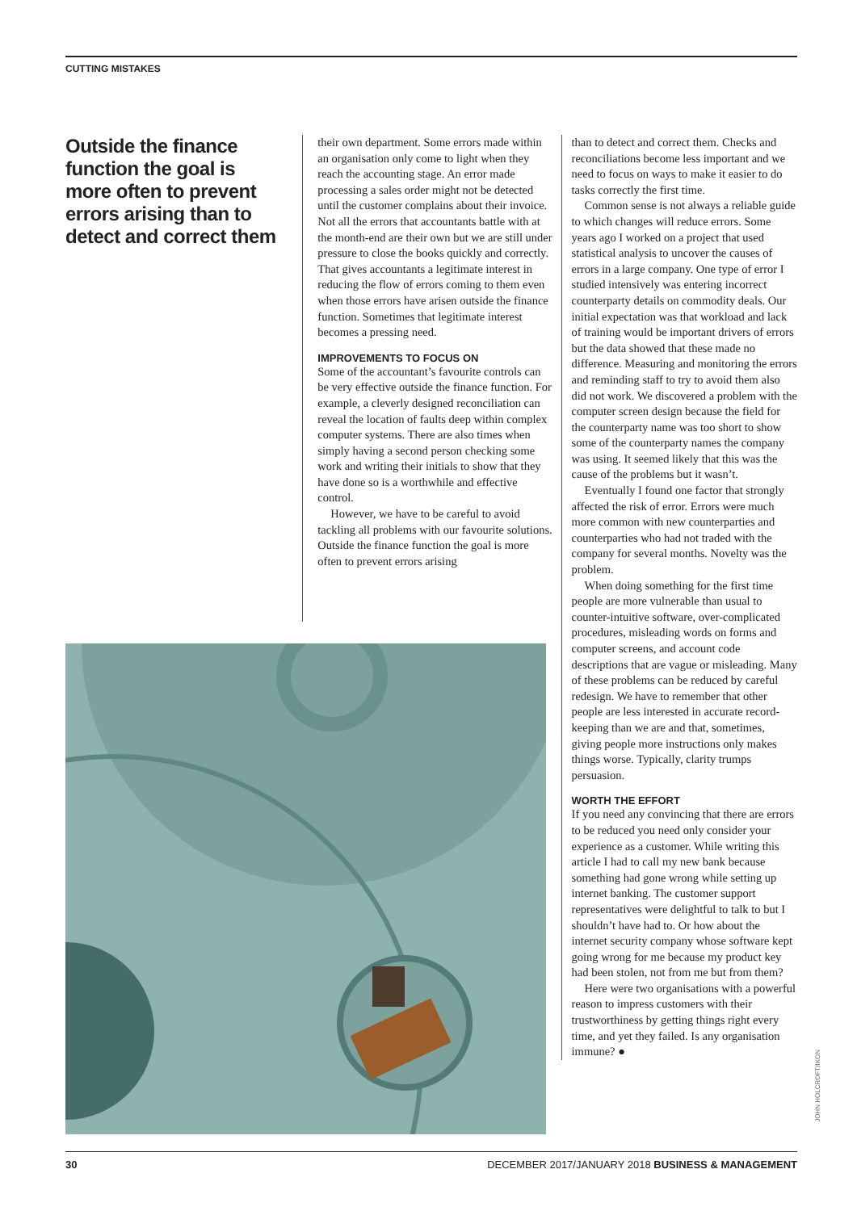CUTTING MISTAKES
Outside the finance function the goal is more often to prevent errors arising than to detect and correct them
their own department. Some errors made within an organisation only come to light when they reach the accounting stage. An error made processing a sales order might not be detected until the customer complains about their invoice. Not all the errors that accountants battle with at the month-end are their own but we are still under pressure to close the books quickly and correctly. That gives accountants a legitimate interest in reducing the flow of errors coming to them even when those errors have arisen outside the finance function. Sometimes that legitimate interest becomes a pressing need.
IMPROVEMENTS TO FOCUS ON
Some of the accountant’s favourite controls can be very effective outside the finance function. For example, a cleverly designed reconciliation can reveal the location of faults deep within complex computer systems. There are also times when simply having a second person checking some work and writing their initials to show that they have done so is a worthwhile and effective control.
However, we have to be careful to avoid tackling all problems with our favourite solutions. Outside the finance function the goal is more often to prevent errors arising
than to detect and correct them. Checks and reconciliations become less important and we need to focus on ways to make it easier to do tasks correctly the first time.
Common sense is not always a reliable guide to which changes will reduce errors. Some years ago I worked on a project that used statistical analysis to uncover the causes of errors in a large company. One type of error I studied intensively was entering incorrect counterparty details on commodity deals. Our initial expectation was that workload and lack of training would be important drivers of errors but the data showed that these made no difference. Measuring and monitoring the errors and reminding staff to try to avoid them also did not work. We discovered a problem with the computer screen design because the field for the counterparty name was too short to show some of the counterparty names the company was using. It seemed likely that this was the cause of the problems but it wasn’t.
Eventually I found one factor that strongly affected the risk of error. Errors were much more common with new counterparties and counterparties who had not traded with the company for several months. Novelty was the problem.
When doing something for the first time people are more vulnerable than usual to counter-intuitive software, over-complicated procedures, misleading words on forms and computer screens, and account code descriptions that are vague or misleading. Many of these problems can be reduced by careful redesign. We have to remember that other people are less interested in accurate record-keeping than we are and that, sometimes, giving people more instructions only makes things worse. Typically, clarity trumps persuasion.
WORTH THE EFFORT
If you need any convincing that there are errors to be reduced you need only consider your experience as a customer. While writing this article I had to call my new bank because something had gone wrong while setting up internet banking. The customer support representatives were delightful to talk to but I shouldn’t have had to. Or how about the internet security company whose software kept going wrong for me because my product key had been stolen, not from me but from them?
Here were two organisations with a powerful reason to impress customers with their trustworthiness by getting things right every time, and yet they failed. Is any organisation immune? ●
JOHN HOLCROFT/IKON
30 DECEMBER 2017/JANUARY 2018 BUSINESS & MANAGEMENT